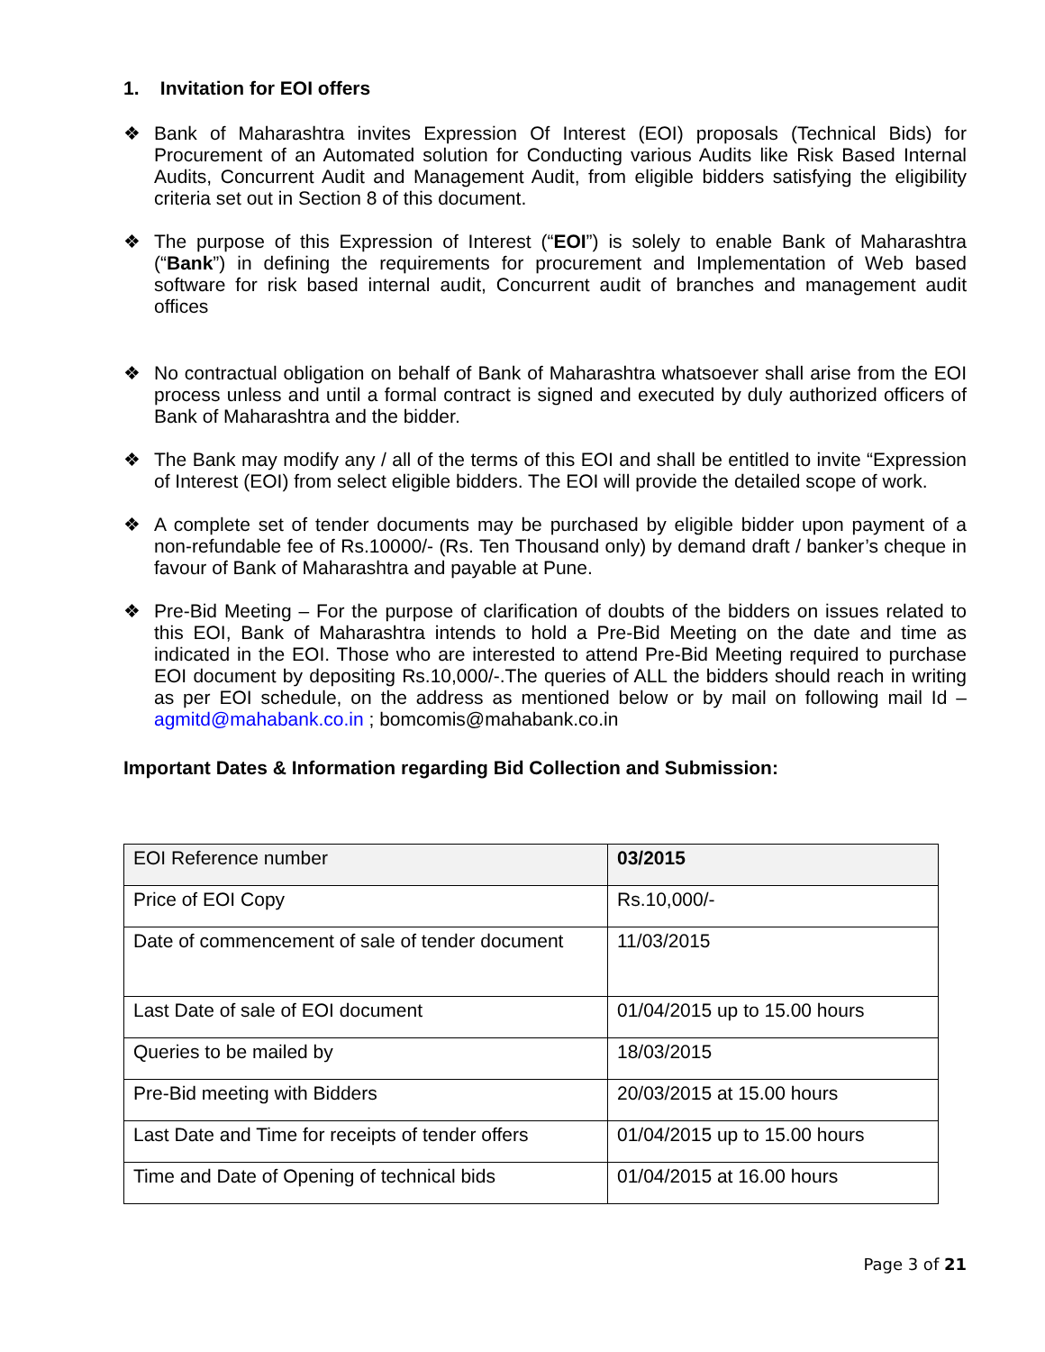1. Invitation for EOI offers
❖ Bank of Maharashtra invites Expression Of Interest (EOI) proposals (Technical Bids) for Procurement of an Automated solution for Conducting various Audits like Risk Based Internal Audits, Concurrent Audit and Management Audit, from eligible bidders satisfying the eligibility criteria set out in Section 8 of this document.
❖ The purpose of this Expression of Interest (“EOI”) is solely to enable Bank of Maharashtra (“Bank”) in defining the requirements for procurement and Implementation of Web based software for risk based internal audit, Concurrent audit of branches and management audit offices
❖ No contractual obligation on behalf of Bank of Maharashtra whatsoever shall arise from the EOI process unless and until a formal contract is signed and executed by duly authorized officers of Bank of Maharashtra and the bidder.
❖ The Bank may modify any / all of the terms of this EOI and shall be entitled to invite “Expression of Interest (EOI) from select eligible bidders. The EOI will provide the detailed scope of work.
❖ A complete set of tender documents may be purchased by eligible bidder upon payment of a non-refundable fee of Rs.10000/- (Rs. Ten Thousand only) by demand draft / banker’s cheque in favour of Bank of Maharashtra and payable at Pune.
❖ Pre-Bid Meeting – For the purpose of clarification of doubts of the bidders on issues related to this EOI, Bank of Maharashtra intends to hold a Pre-Bid Meeting on the date and time as indicated in the EOI. Those who are interested to attend Pre-Bid Meeting required to purchase EOI document by depositing Rs.10,000/-.The queries of ALL the bidders should reach in writing as per EOI schedule, on the address as mentioned below or by mail on following mail Id – agmitd@mahabank.co.in ; bomcomis@mahabank.co.in
Important Dates & Information regarding Bid Collection and Submission:
| EOI Reference number | 03/2015 |
| Price of EOI Copy | Rs.10,000/- |
| Date of commencement of sale of tender document | 11/03/2015 |
| Last Date of sale of EOI document | 01/04/2015 up to 15.00 hours |
| Queries to be mailed by | 18/03/2015 |
| Pre-Bid meeting with Bidders | 20/03/2015 at 15.00 hours |
| Last Date and Time for receipts of tender offers | 01/04/2015 up to 15.00 hours |
| Time and Date of Opening of technical bids | 01/04/2015 at 16.00 hours |
Page 3 of 21